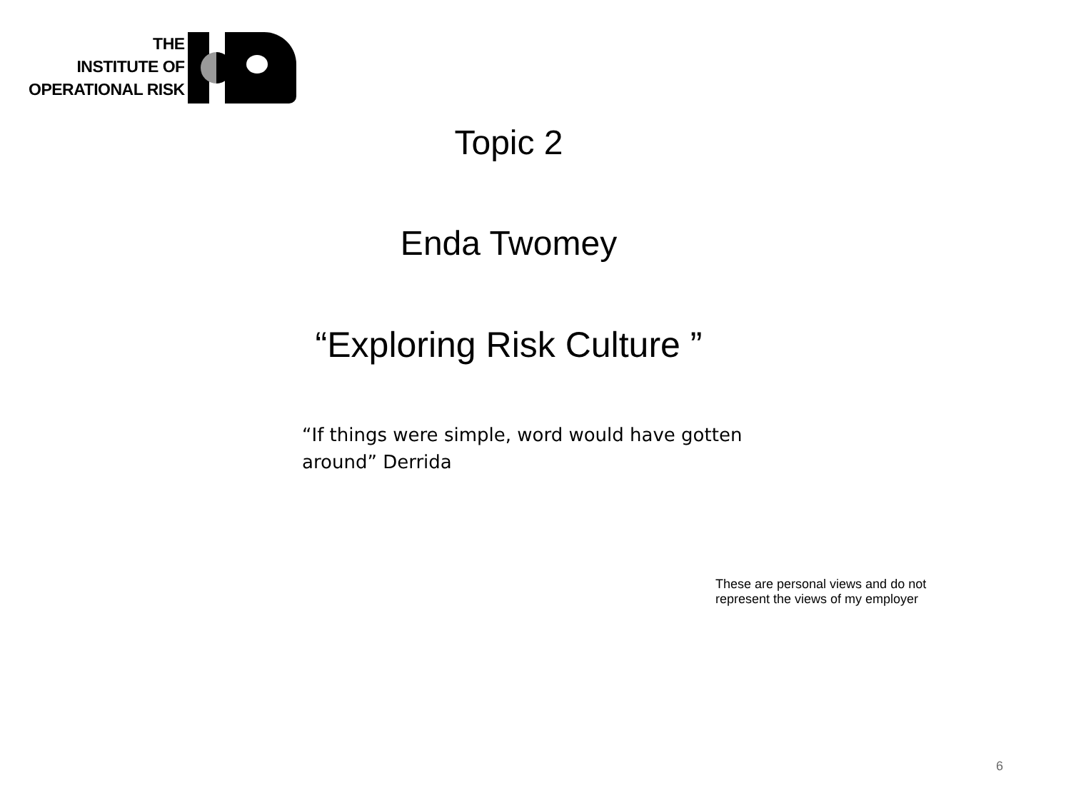THE
INSTITUTE OF
OPERATIONAL RISK
Topic 2
Enda Twomey
“Exploring Risk Culture ”
“If things were simple, word would have gotten around” Derrida
These are personal views and do not
represent the views of my employer
6